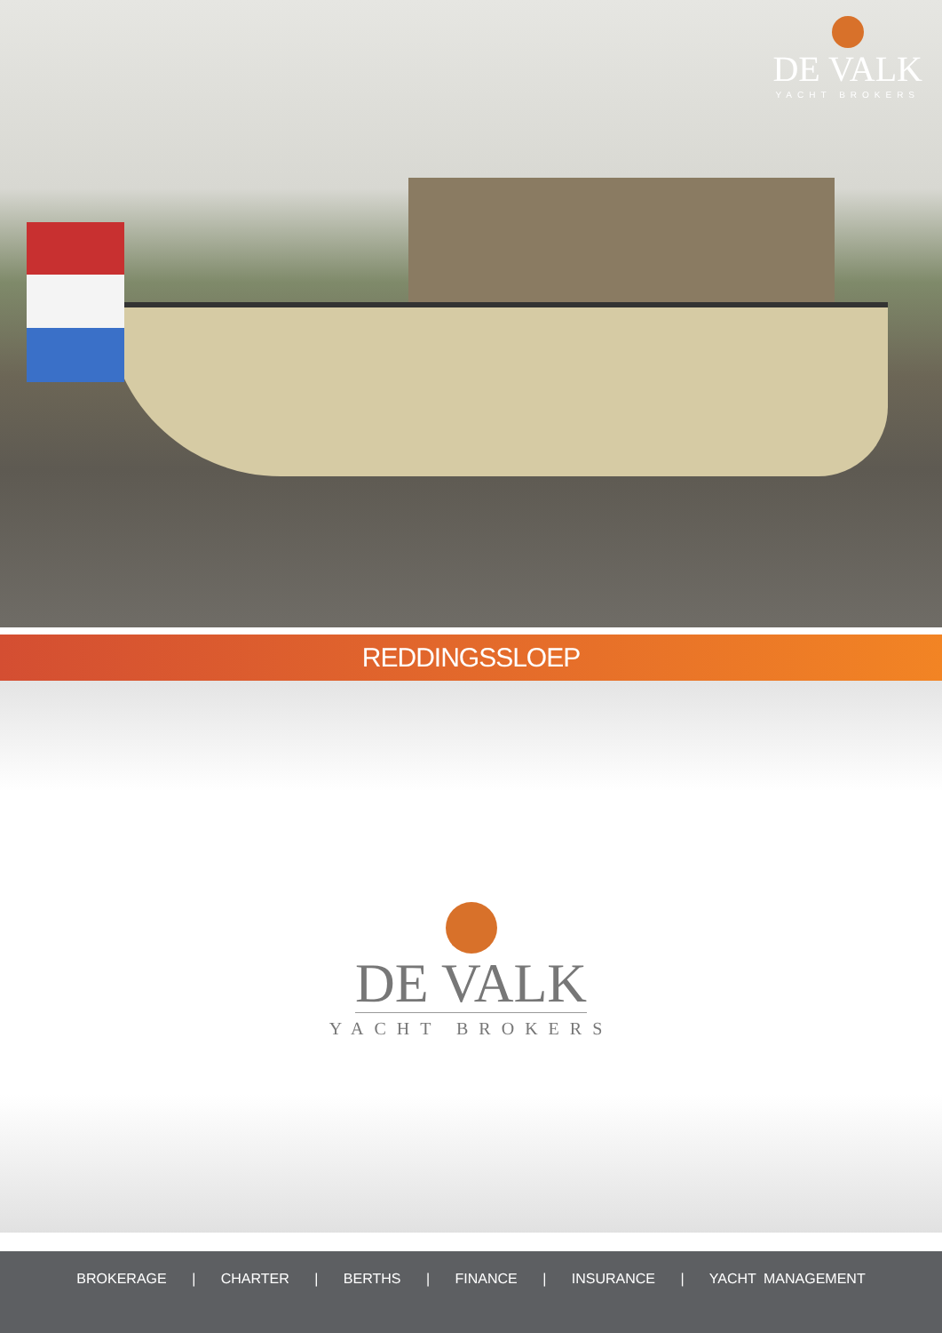DE VALK
YACHT BROKERS
REDDINGSSLOEP
DE VALK
YACHT BROKERS
BROKERAGE | CHARTER | BERTHS | FINANCE | INSURANCE | YACHT MANAGEMENT